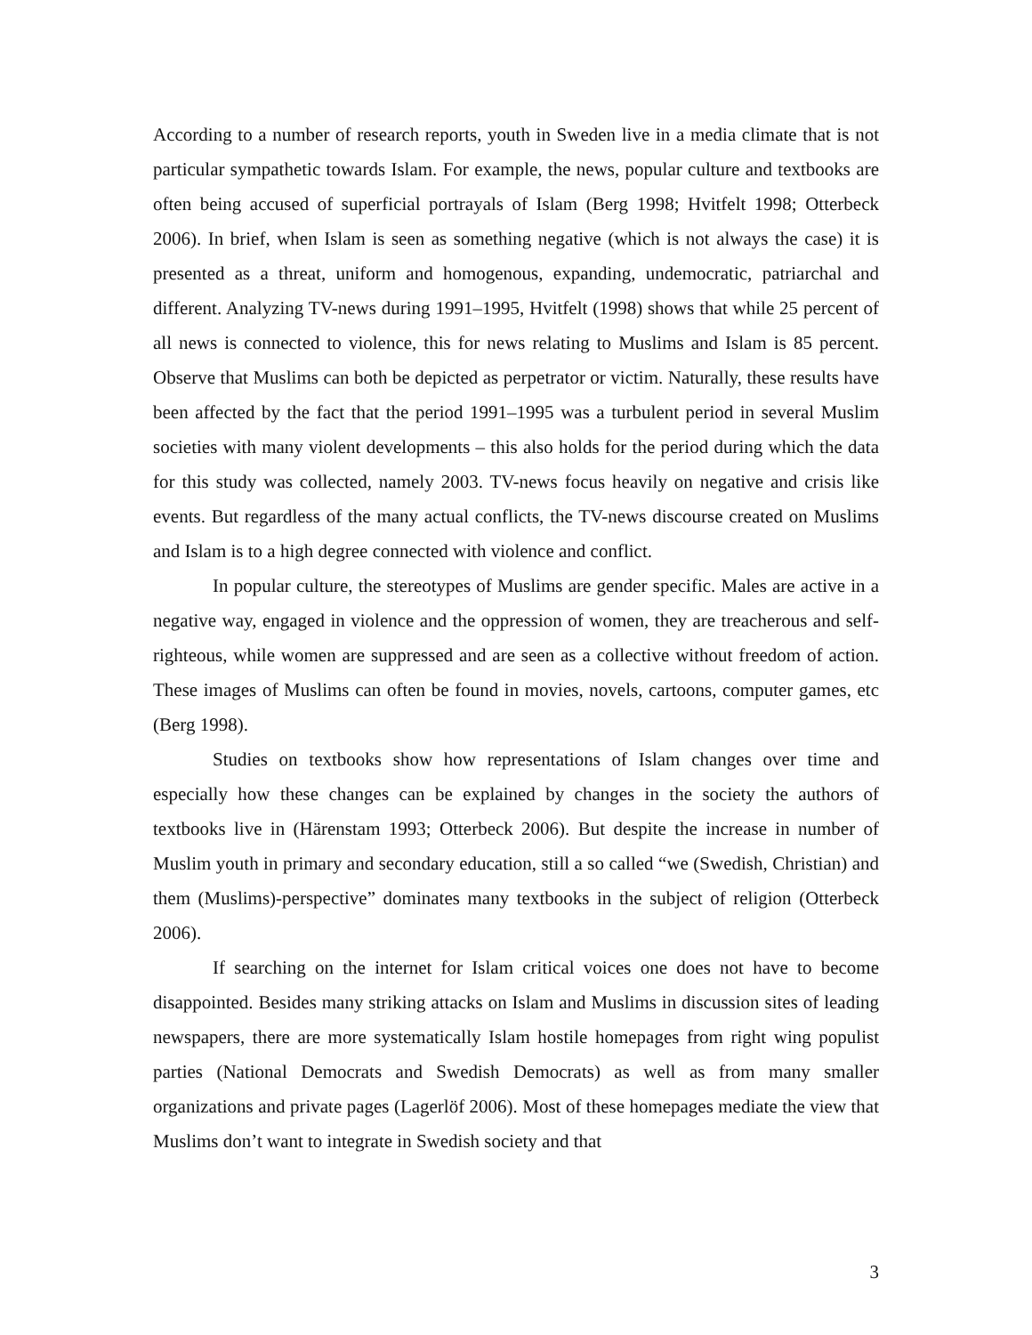According to a number of research reports, youth in Sweden live in a media climate that is not particular sympathetic towards Islam. For example, the news, popular culture and textbooks are often being accused of superficial portrayals of Islam (Berg 1998; Hvitfelt 1998; Otterbeck 2006). In brief, when Islam is seen as something negative (which is not always the case) it is presented as a threat, uniform and homogenous, expanding, undemocratic, patriarchal and different. Analyzing TV-news during 1991–1995, Hvitfelt (1998) shows that while 25 percent of all news is connected to violence, this for news relating to Muslims and Islam is 85 percent. Observe that Muslims can both be depicted as perpetrator or victim. Naturally, these results have been affected by the fact that the period 1991–1995 was a turbulent period in several Muslim societies with many violent developments – this also holds for the period during which the data for this study was collected, namely 2003. TV-news focus heavily on negative and crisis like events. But regardless of the many actual conflicts, the TV-news discourse created on Muslims and Islam is to a high degree connected with violence and conflict.
In popular culture, the stereotypes of Muslims are gender specific. Males are active in a negative way, engaged in violence and the oppression of women, they are treacherous and self-righteous, while women are suppressed and are seen as a collective without freedom of action. These images of Muslims can often be found in movies, novels, cartoons, computer games, etc (Berg 1998).
Studies on textbooks show how representations of Islam changes over time and especially how these changes can be explained by changes in the society the authors of textbooks live in (Härenstam 1993; Otterbeck 2006). But despite the increase in number of Muslim youth in primary and secondary education, still a so called “we (Swedish, Christian) and them (Muslims)-perspective” dominates many textbooks in the subject of religion (Otterbeck 2006).
If searching on the internet for Islam critical voices one does not have to become disappointed. Besides many striking attacks on Islam and Muslims in discussion sites of leading newspapers, there are more systematically Islam hostile homepages from right wing populist parties (National Democrats and Swedish Democrats) as well as from many smaller organizations and private pages (Lagerlöf 2006). Most of these homepages mediate the view that Muslims don’t want to integrate in Swedish society and that
3